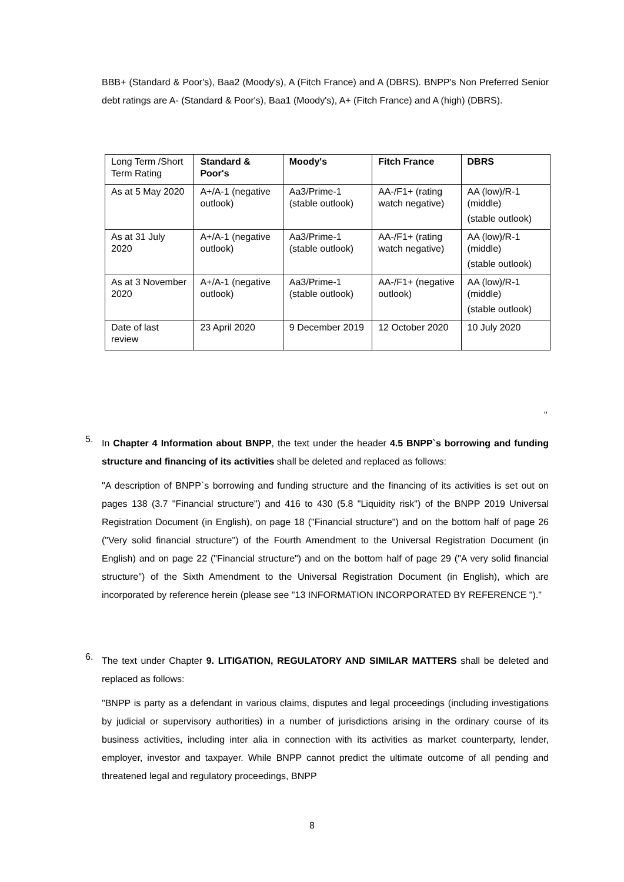BBB+ (Standard & Poor's), Baa2 (Moody's), A (Fitch France) and A (DBRS). BNPP's Non Preferred Senior debt ratings are A- (Standard & Poor's), Baa1 (Moody's), A+ (Fitch France) and A (high) (DBRS).
| Long Term /Short Term Rating | Standard & Poor's | Moody's | Fitch France | DBRS |
| As at 5 May 2020 | A+/A-1 (negative outlook) | Aa3/Prime-1 (stable outlook) | AA-/F1+ (rating watch negative) | AA (low)/R-1 (middle) (stable outlook) |
| As at 31 July 2020 | A+/A-1 (negative outlook) | Aa3/Prime-1 (stable outlook) | AA-/F1+ (rating watch negative) | AA (low)/R-1 (middle) (stable outlook) |
| As at 3 November 2020 | A+/A-1 (negative outlook) | Aa3/Prime-1 (stable outlook) | AA-/F1+ (negative outlook) | AA (low)/R-1 (middle) (stable outlook) |
| Date of last review | 23 April 2020 | 9 December 2019 | 12 October 2020 | 10 July 2020 |
"
5.
In Chapter 4 Information about BNPP, the text under the header 4.5 BNPP`s borrowing and funding structure and financing of its activities shall be deleted and replaced as follows:
"A description of BNPP`s borrowing and funding structure and the financing of its activities is set out on pages 138 (3.7 "Financial structure") and 416 to 430 (5.8 "Liquidity risk") of the BNPP 2019 Universal Registration Document (in English), on page 18 ("Financial structure") and on the bottom half of page 26 ("Very solid financial structure") of the Fourth Amendment to the Universal Registration Document (in English) and on page 22 ("Financial structure") and on the bottom half of page 29 ("A very solid financial structure") of the Sixth Amendment to the Universal Registration Document (in English), which are incorporated by reference herein (please see "13 INFORMATION INCORPORATED BY REFERENCE ")."
6.
The text under Chapter 9. LITIGATION, REGULATORY AND SIMILAR MATTERS shall be deleted and replaced as follows:
"BNPP is party as a defendant in various claims, disputes and legal proceedings (including investigations by judicial or supervisory authorities) in a number of jurisdictions arising in the ordinary course of its business activities, including inter alia in connection with its activities as market counterparty, lender, employer, investor and taxpayer. While BNPP cannot predict the ultimate outcome of all pending and threatened legal and regulatory proceedings, BNPP
8